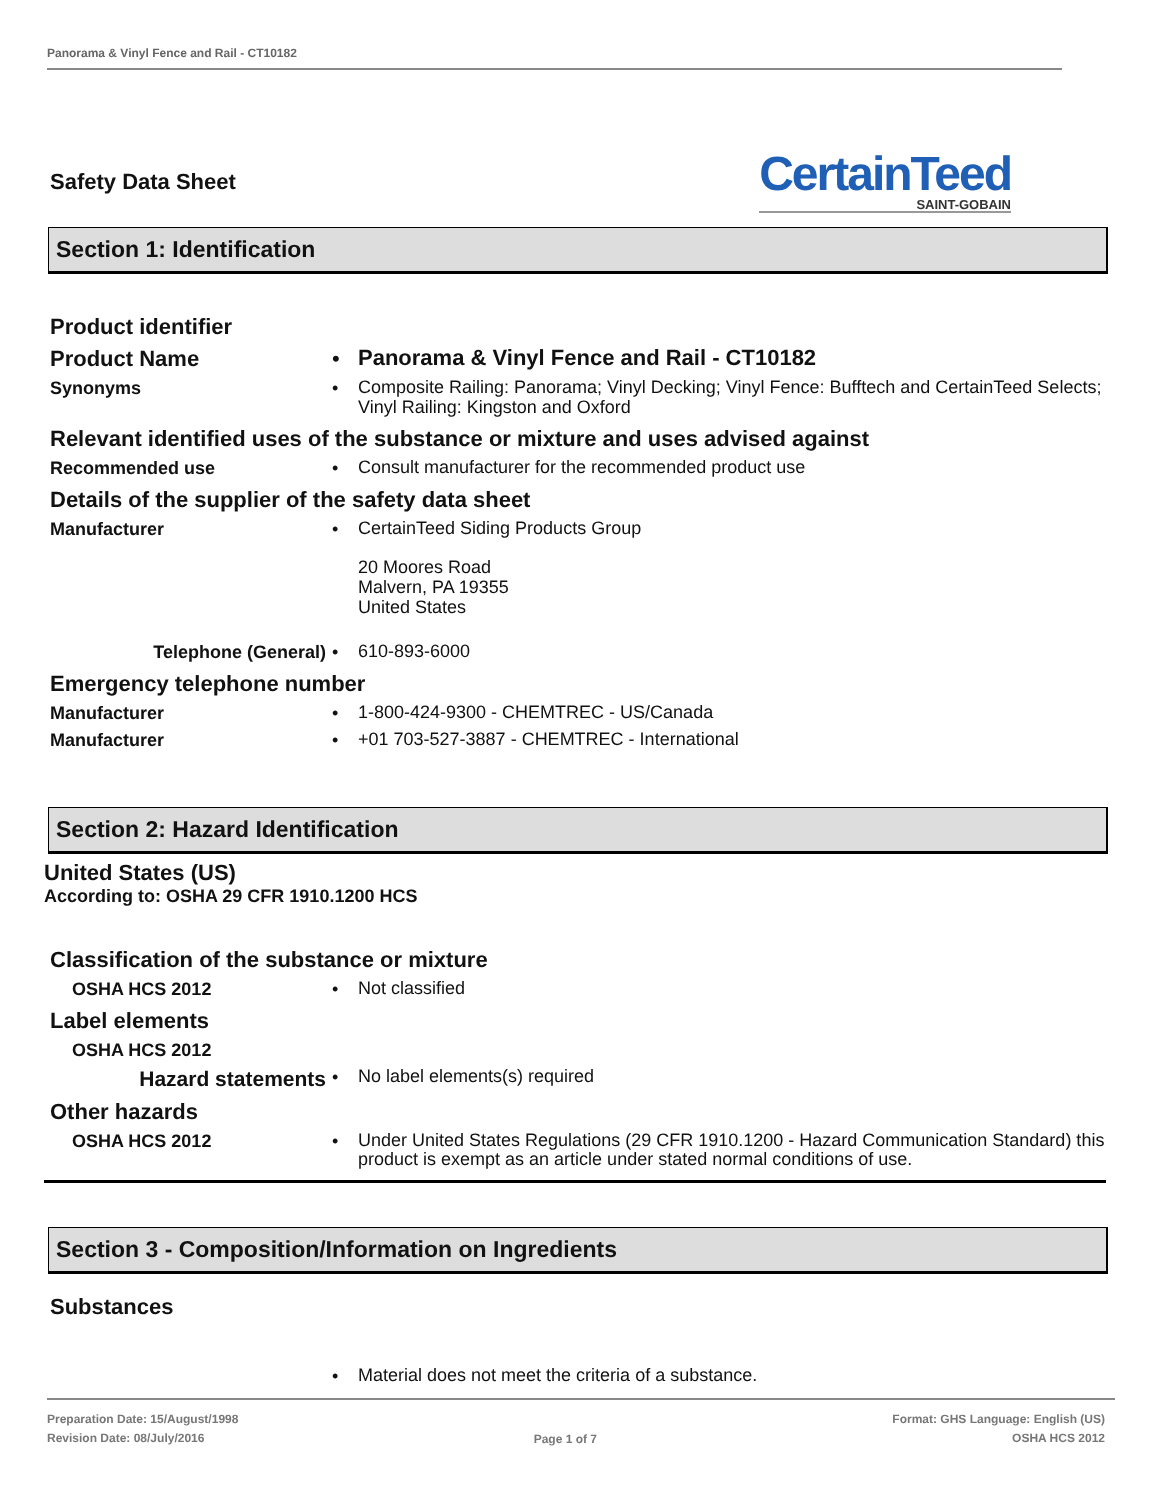Panorama & Vinyl Fence and Rail - CT10182
Safety Data Sheet
CertainTeed
SAINT-GOBAIN
Section 1: Identification
Product identifier
Product Name •
Panorama & Vinyl Fence and Rail - CT10182
Synonyms •
Composite Railing: Panorama; Vinyl Decking; Vinyl Fence: Bufftech and CertainTeed Selects; Vinyl Railing: Kingston and Oxford
Relevant identified uses of the substance or mixture and uses advised against
Recommended use •
Consult manufacturer for the recommended product use
Details of the supplier of the safety data sheet
Manufacturer •
CertainTeed Siding Products Group
20 Moores Road
Malvern, PA 19355
United States
Telephone (General) •
610-893-6000
Emergency telephone number
Manufacturer •
1-800-424-9300 - CHEMTREC - US/Canada
Manufacturer •
+01 703-527-3887 - CHEMTREC - International
Section 2: Hazard Identification
United States (US)
According to: OSHA 29 CFR 1910.1200 HCS
Classification of the substance or mixture
OSHA HCS 2012 •
Not classified
Label elements
OSHA HCS 2012
Hazard statements
•
No label elements(s) required
Other hazards
OSHA HCS 2012 •
Under United States Regulations (29 CFR 1910.1200 - Hazard Communication Standard) this product is exempt as an article under stated normal conditions of use.
Section 3 - Composition/Information on Ingredients
Substances
•
Material does not meet the criteria of a substance.
Preparation Date: 15/August/1998
Revision Date: 08/July/2016
Page 1 of 7
Format: GHS Language: English (US)
OSHA HCS 2012